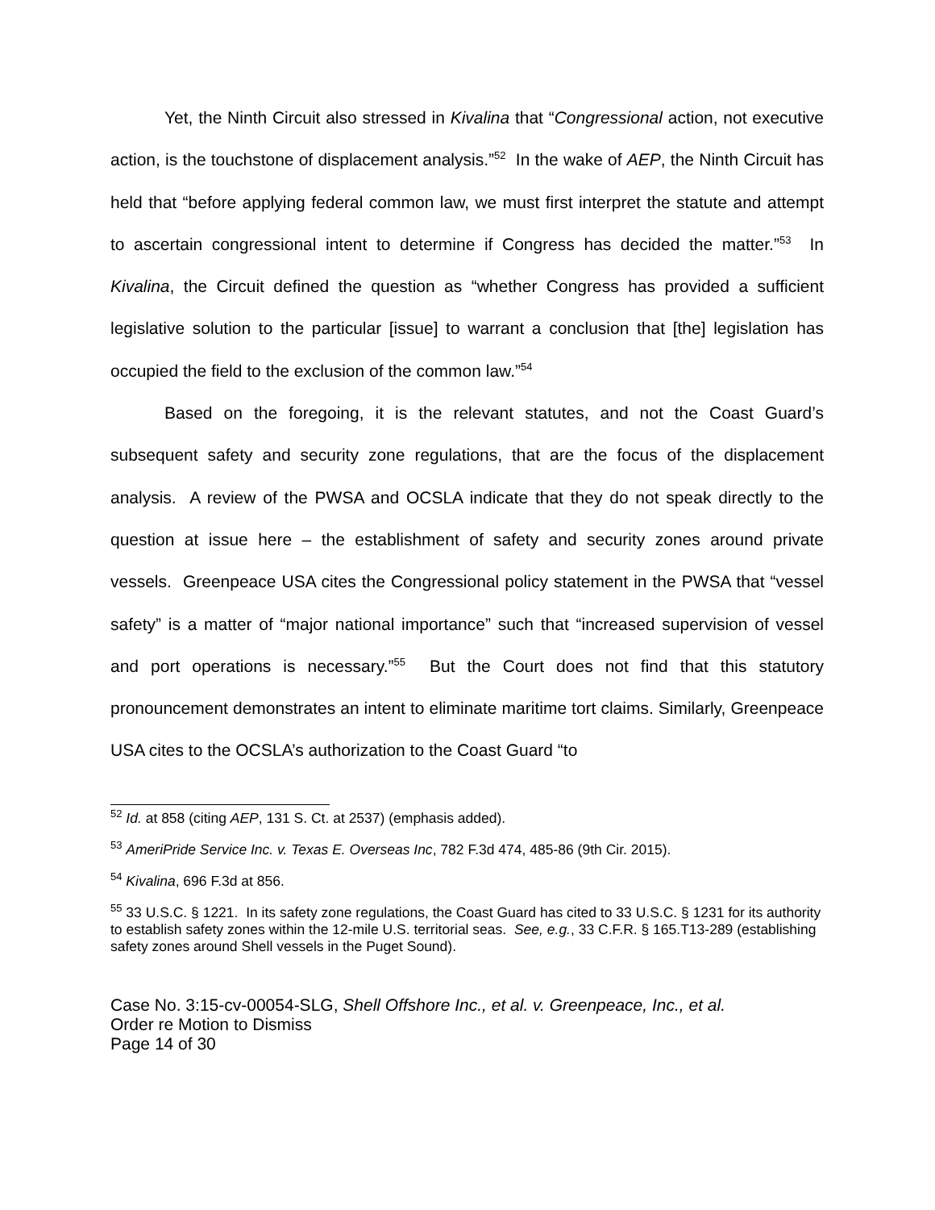Yet, the Ninth Circuit also stressed in Kivalina that “Congressional action, not executive action, is the touchstone of displacement analysis.”<sup>52</sup> In the wake of AEP, the Ninth Circuit has held that “before applying federal common law, we must first interpret the statute and attempt to ascertain congressional intent to determine if Congress has decided the matter.”<sup>53</sup> In Kivalina, the Circuit defined the question as “whether Congress has provided a sufficient legislative solution to the particular [issue] to warrant a conclusion that [the] legislation has occupied the field to the exclusion of the common law.”<sup>54</sup>
Based on the foregoing, it is the relevant statutes, and not the Coast Guard’s subsequent safety and security zone regulations, that are the focus of the displacement analysis. A review of the PWSA and OCSLA indicate that they do not speak directly to the question at issue here – the establishment of safety and security zones around private vessels. Greenpeace USA cites the Congressional policy statement in the PWSA that “vessel safety” is a matter of “major national importance” such that “increased supervision of vessel and port operations is necessary.”<sup>55</sup> But the Court does not find that this statutory pronouncement demonstrates an intent to eliminate maritime tort claims. Similarly, Greenpeace USA cites to the OCSLA’s authorization to the Coast Guard “to
<sup>52</sup> Id. at 858 (citing AEP, 131 S. Ct. at 2537) (emphasis added).
<sup>53</sup> AmeriPride Service Inc. v. Texas E. Overseas Inc, 782 F.3d 474, 485-86 (9th Cir. 2015).
<sup>54</sup> Kivalina, 696 F.3d at 856.
<sup>55</sup> 33 U.S.C. § 1221. In its safety zone regulations, the Coast Guard has cited to 33 U.S.C. § 1231 for its authority to establish safety zones within the 12-mile U.S. territorial seas. See, e.g., 33 C.F.R. § 165.T13-289 (establishing safety zones around Shell vessels in the Puget Sound).
Case No. 3:15-cv-00054-SLG, Shell Offshore Inc., et al. v. Greenpeace, Inc., et al.
Order re Motion to Dismiss
Page 14 of 30